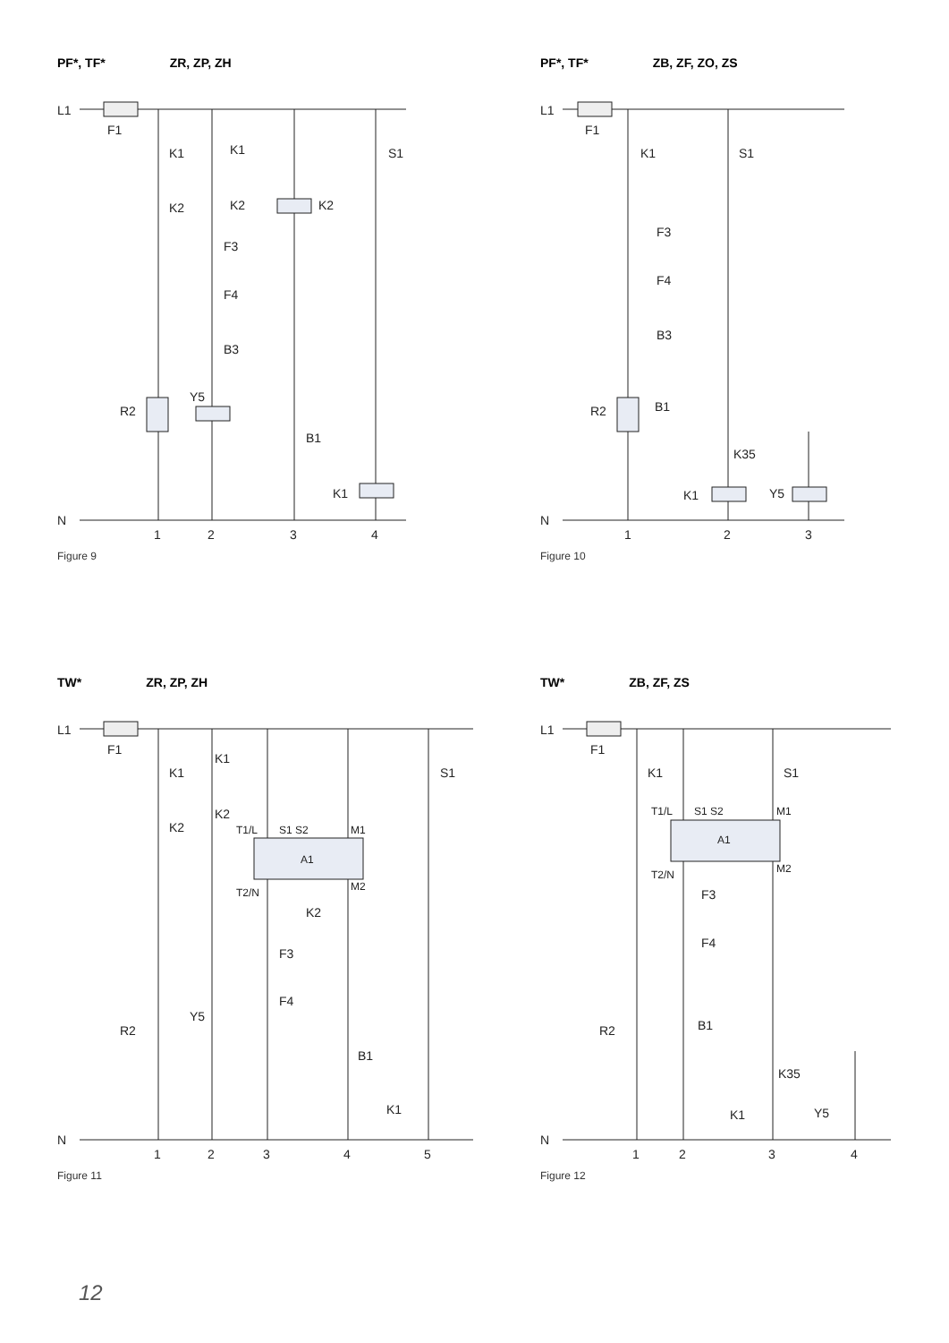PF*, TF* ZR, ZP, ZH
L1
F1
N
K1
K1
K2
K2
K2
F3
F4
B3
R2
Y5
B1
S1
K1
1
2
3
4
Figure 9
PF*, TF* ZB, ZF, ZO, ZS
L1
F1
N
K1
S1
F3
F4
B3
B1
R2
K35
K1
Y5
1
2
3
Figure 10
TW* ZR, ZP, ZH
L1
F1
N
K1
K1
K2
K2
T1/L
S1 S2
M1
A1
T2/N
M2
K2
F3
F4
R2
Y5
B1
S1
K1
1
2
3
4
5
Figure 11
TW* ZB, ZF, ZS
L1
F1
N
K1
S1
T1/L
S1 S2
M1
A1
T2/N
M2
F3
F4
B1
R2
K35
K1
Y5
1
2
3
4
Figure 12
12